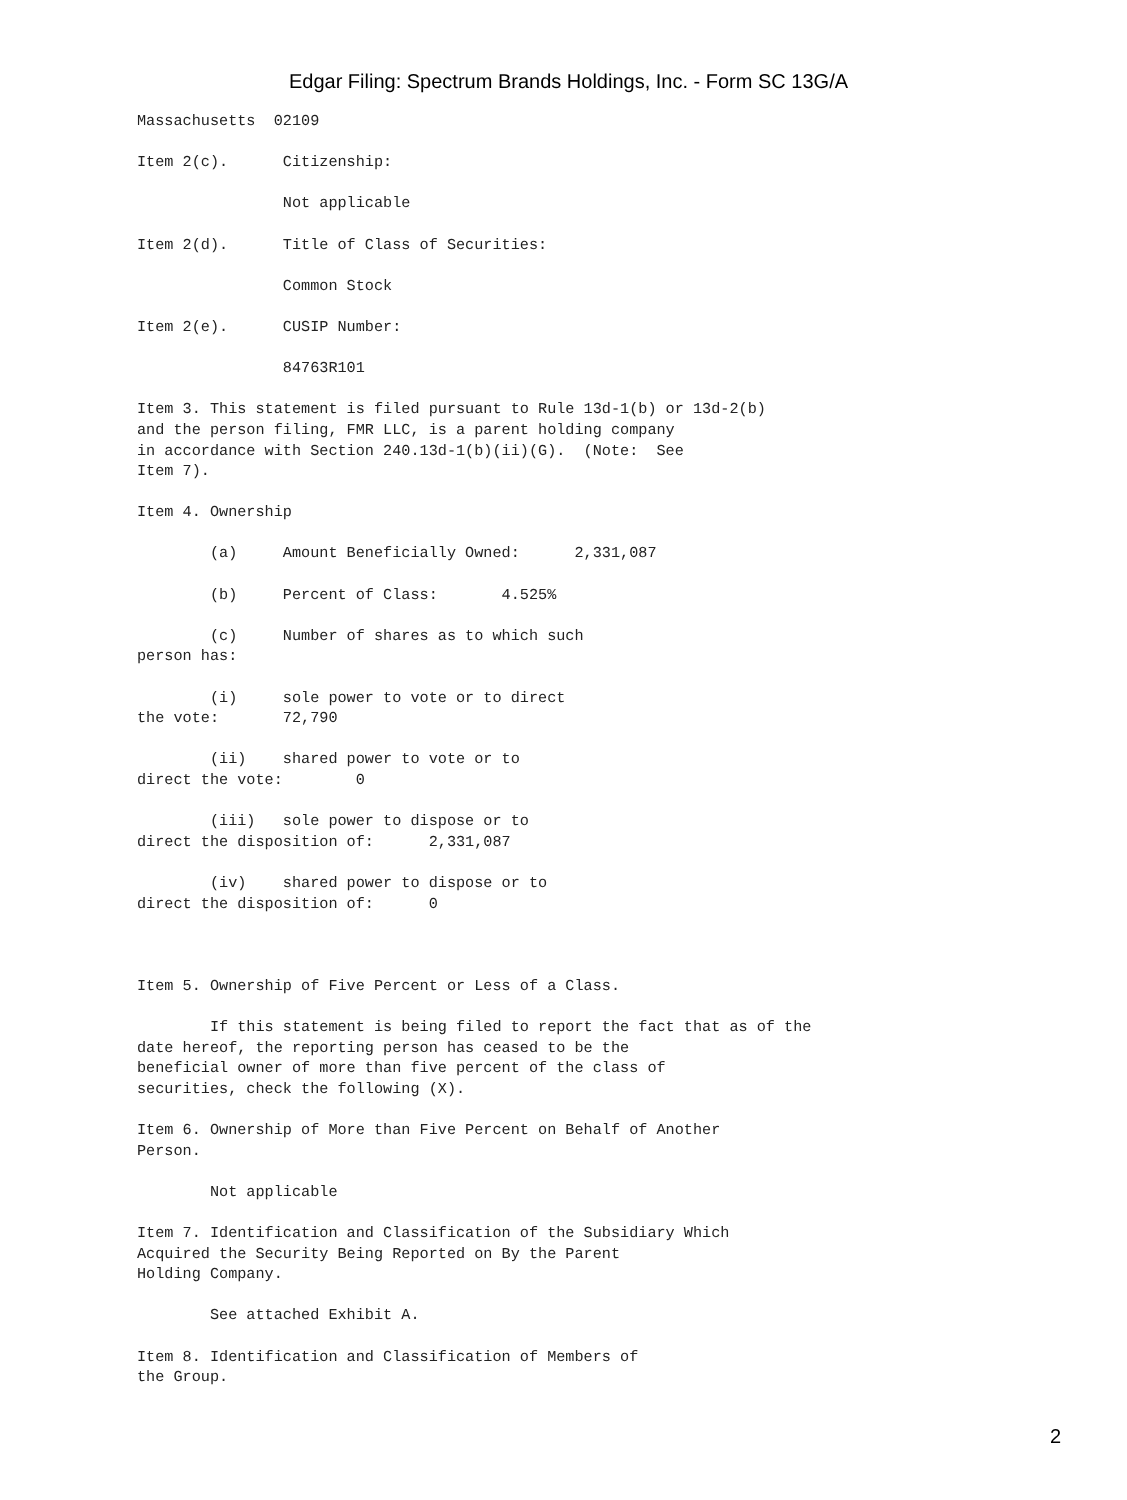Edgar Filing: Spectrum Brands Holdings, Inc. - Form SC 13G/A
Massachusetts  02109

Item 2(c).      Citizenship:

                Not applicable

Item 2(d).      Title of Class of Securities:

                Common Stock

Item 2(e).      CUSIP Number:

                84763R101

Item 3. This statement is filed pursuant to Rule 13d-1(b) or 13d-2(b)
and the person filing, FMR LLC, is a parent holding company
in accordance with Section 240.13d-1(b)(ii)(G).  (Note:  See
Item 7).

Item 4. Ownership

        (a)     Amount Beneficially Owned:      2,331,087

        (b)     Percent of Class:       4.525%

        (c)     Number of shares as to which such
person has:

        (i)     sole power to vote or to direct
the vote:       72,790

        (ii)    shared power to vote or to
direct the vote:        0

        (iii)   sole power to dispose or to
direct the disposition of:      2,331,087

        (iv)    shared power to dispose or to
direct the disposition of:      0



Item 5. Ownership of Five Percent or Less of a Class.

        If this statement is being filed to report the fact that as of the
date hereof, the reporting person has ceased to be the
beneficial owner of more than five percent of the class of
securities, check the following (X).

Item 6. Ownership of More than Five Percent on Behalf of Another
Person.

        Not applicable

Item 7. Identification and Classification of the Subsidiary Which
Acquired the Security Being Reported on By the Parent
Holding Company.

        See attached Exhibit A.

Item 8. Identification and Classification of Members of
the Group.
2